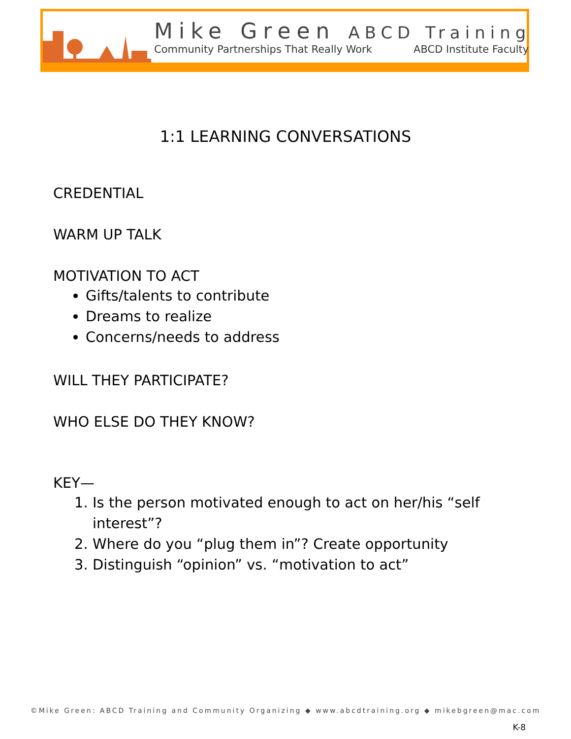Mike Green ABCD Training
Community Partnerships That Really Work ABCD Institute Faculty
1:1 LEARNING CONVERSATIONS
CREDENTIAL
WARM UP TALK
MOTIVATION TO ACT
Gifts/talents to contribute
Dreams to realize
Concerns/needs to address
WILL THEY PARTICIPATE?
WHO ELSE DO THEY KNOW?
KEY—
1. Is the person motivated enough to act on her/his “self interest”?
2. Where do you “plug them in”? Create opportunity
3. Distinguish “opinion” vs. “motivation to act”
©Mike Green: ABCD Training and Community Organizing ◆ www.abcdtraining.org ◆ mikebgreen@mac.com
K-8